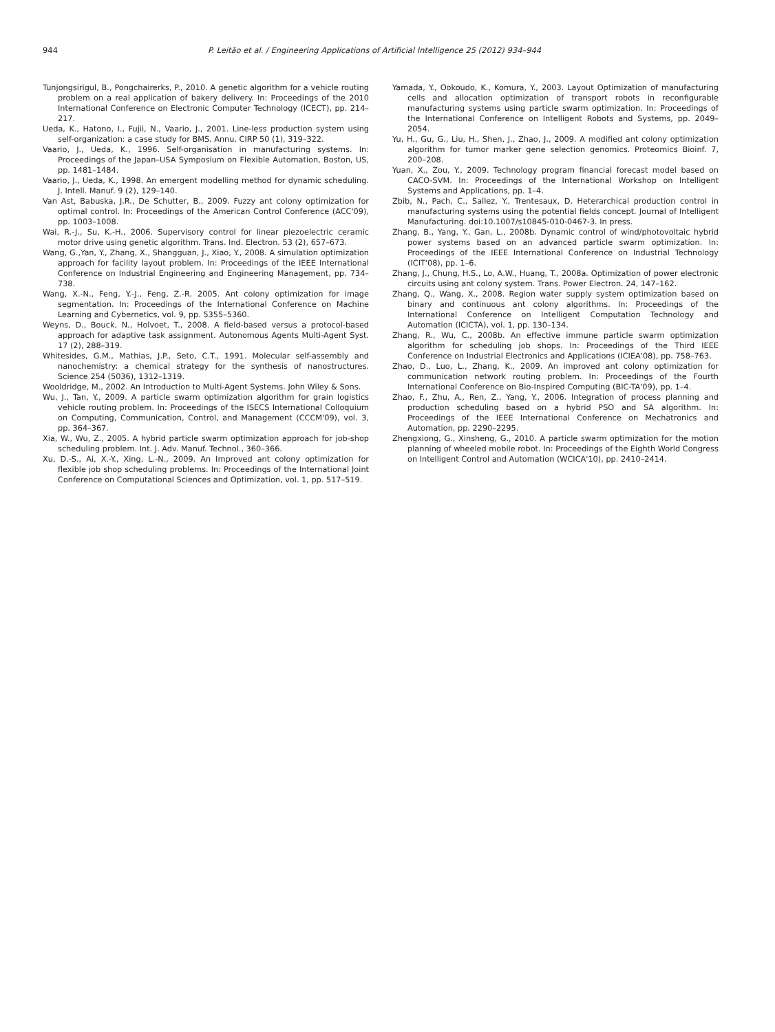944 P. Leitão et al. / Engineering Applications of Artificial Intelligence 25 (2012) 934–944
Tunjongsirigul, B., Pongchairerks, P., 2010. A genetic algorithm for a vehicle routing problem on a real application of bakery delivery. In: Proceedings of the 2010 International Conference on Electronic Computer Technology (ICECT), pp. 214–217.
Ueda, K., Hatono, I., Fujii, N., Vaario, J., 2001. Line-less production system using self-organization: a case study for BMS. Annu. CIRP 50 (1), 319–322.
Vaario, J., Ueda, K., 1996. Self-organisation in manufacturing systems. In: Proceedings of the Japan–USA Symposium on Flexible Automation, Boston, US, pp. 1481–1484.
Vaario, J., Ueda, K., 1998. An emergent modelling method for dynamic scheduling. J. Intell. Manuf. 9 (2), 129–140.
Van Ast, Babuska, J.R., De Schutter, B., 2009. Fuzzy ant colony optimization for optimal control. In: Proceedings of the American Control Conference (ACC'09), pp. 1003–1008.
Wai, R.-J., Su, K.-H., 2006. Supervisory control for linear piezoelectric ceramic motor drive using genetic algorithm. Trans. Ind. Electron. 53 (2), 657–673.
Wang, G.,Yan, Y., Zhang, X., Shangguan, J., Xiao, Y., 2008. A simulation optimization approach for facility layout problem. In: Proceedings of the IEEE International Conference on Industrial Engineering and Engineering Management, pp. 734–738.
Wang, X.-N., Feng, Y.-J., Feng, Z.-R. 2005. Ant colony optimization for image segmentation. In: Proceedings of the International Conference on Machine Learning and Cybernetics, vol. 9, pp. 5355–5360.
Weyns, D., Bouck, N., Holvoet, T., 2008. A field-based versus a protocol-based approach for adaptive task assignment. Autonomous Agents Multi-Agent Syst. 17 (2), 288–319.
Whitesides, G.M., Mathias, J.P., Seto, C.T., 1991. Molecular self-assembly and nanochemistry: a chemical strategy for the synthesis of nanostructures. Science 254 (5036), 1312–1319.
Wooldridge, M., 2002. An Introduction to Multi-Agent Systems. John Wiley & Sons.
Wu, J., Tan, Y., 2009. A particle swarm optimization algorithm for grain logistics vehicle routing problem. In: Proceedings of the ISECS International Colloquium on Computing, Communication, Control, and Management (CCCM'09), vol. 3, pp. 364–367.
Xia, W., Wu, Z., 2005. A hybrid particle swarm optimization approach for job-shop scheduling problem. Int. J. Adv. Manuf. Technol., 360–366.
Xu, D.-S., Ai, X.-Y., Xing, L.-N., 2009. An Improved ant colony optimization for flexible job shop scheduling problems. In: Proceedings of the International Joint Conference on Computational Sciences and Optimization, vol. 1, pp. 517–519.
Yamada, Y., Ookoudo, K., Komura, Y., 2003. Layout Optimization of manufacturing cells and allocation optimization of transport robots in reconfigurable manufacturing systems using particle swarm optimization. In: Proceedings of the International Conference on Intelligent Robots and Systems, pp. 2049–2054.
Yu, H., Gu, G., Liu, H., Shen, J., Zhao, J., 2009. A modified ant colony optimization algorithm for tumor marker gene selection genomics. Proteomics Bioinf. 7, 200–208.
Yuan, X., Zou, Y., 2009. Technology program financial forecast model based on CACO-SVM. In: Proceedings of the International Workshop on Intelligent Systems and Applications, pp. 1–4.
Zbib, N., Pach, C., Sallez, Y., Trentesaux, D. Heterarchical production control in manufacturing systems using the potential fields concept. Journal of Intelligent Manufacturing. doi:10.1007/s10845-010-0467-3. In press.
Zhang, B., Yang, Y., Gan, L., 2008b. Dynamic control of wind/photovoltaic hybrid power systems based on an advanced particle swarm optimization. In: Proceedings of the IEEE International Conference on Industrial Technology (ICIT'08), pp. 1–6.
Zhang, J., Chung, H.S., Lo, A.W., Huang, T., 2008a. Optimization of power electronic circuits using ant colony system. Trans. Power Electron. 24, 147–162.
Zhang, Q., Wang, X., 2008. Region water supply system optimization based on binary and continuous ant colony algorithms. In: Proceedings of the International Conference on Intelligent Computation Technology and Automation (ICICTA), vol. 1, pp. 130–134.
Zhang, R., Wu, C., 2008b. An effective immune particle swarm optimization algorithm for scheduling job shops. In: Proceedings of the Third IEEE Conference on Industrial Electronics and Applications (ICIEA'08), pp. 758–763.
Zhao, D., Luo, L., Zhang, K., 2009. An improved ant colony optimization for communication network routing problem. In: Proceedings of the Fourth International Conference on Bio-Inspired Computing (BIC-TA'09), pp. 1–4.
Zhao, F., Zhu, A., Ren, Z., Yang, Y., 2006. Integration of process planning and production scheduling based on a hybrid PSO and SA algorithm. In: Proceedings of the IEEE International Conference on Mechatronics and Automation, pp. 2290–2295.
Zhengxiong, G., Xinsheng, G., 2010. A particle swarm optimization for the motion planning of wheeled mobile robot. In: Proceedings of the Eighth World Congress on Intelligent Control and Automation (WCICA'10), pp. 2410–2414.